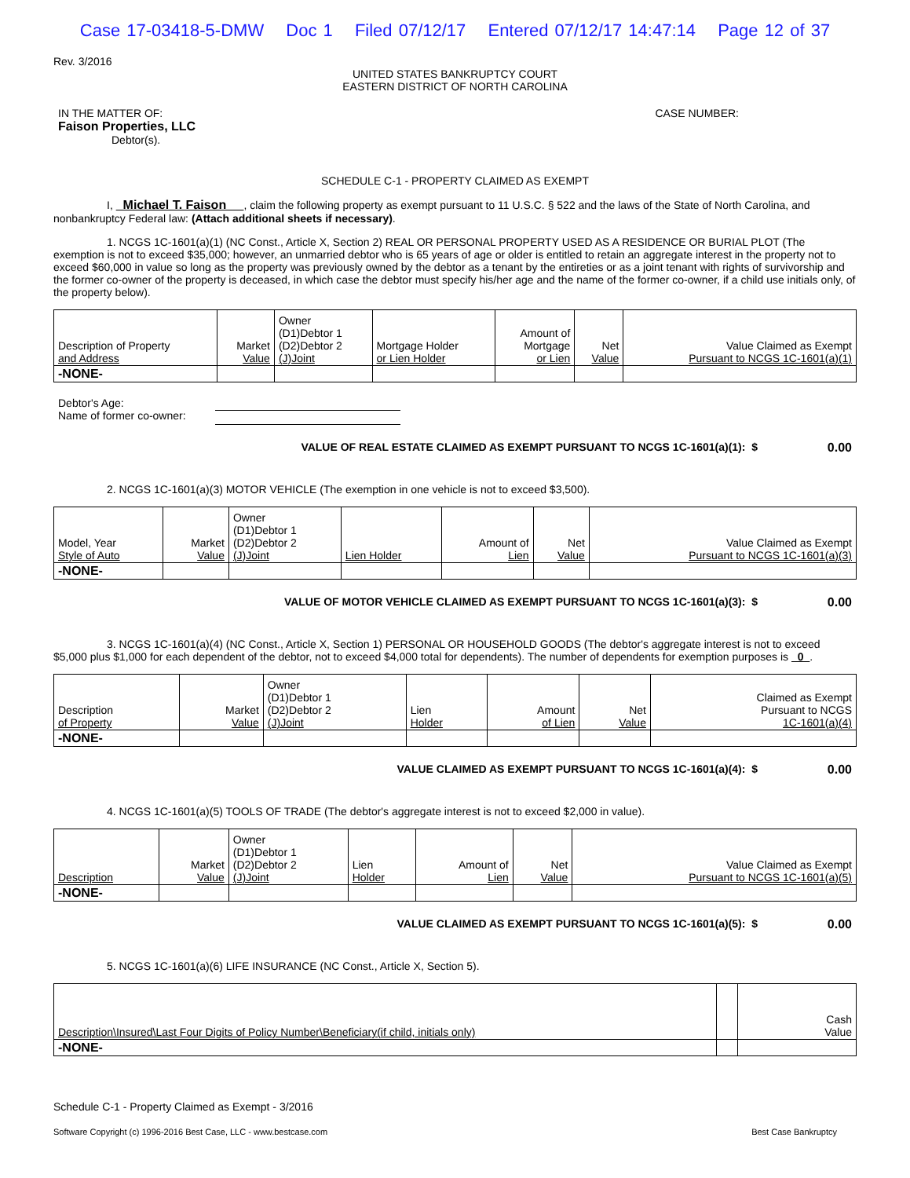Case 17-03418-5-DMW Doc 1 Filed 07/12/17 Entered 07/12/17 14:47:14 Page 12 of 37
Rev. 3/2016
UNITED STATES BANKRUPTCY COURT
EASTERN DISTRICT OF NORTH CAROLINA
IN THE MATTER OF:
Faison Properties, LLC
Debtor(s).
CASE NUMBER:
SCHEDULE C-1 - PROPERTY CLAIMED AS EXEMPT
I, Michael T. Faison , claim the following property as exempt pursuant to 11 U.S.C. § 522 and the laws of the State of North Carolina, and nonbankruptcy Federal law: (Attach additional sheets if necessary).
1. NCGS 1C-1601(a)(1) (NC Const., Article X, Section 2) REAL OR PERSONAL PROPERTY USED AS A RESIDENCE OR BURIAL PLOT (The exemption is not to exceed $35,000; however, an unmarried debtor who is 65 years of age or older is entitled to retain an aggregate interest in the property not to exceed $60,000 in value so long as the property was previously owned by the debtor as a tenant by the entireties or as a joint tenant with rights of survivorship and the former co-owner of the property is deceased, in which case the debtor must specify his/her age and the name of the former co-owner, if a child use initials only, of the property below).
| Description of Property and Address | Market Value | Owner (D1)Debtor 1 (D2)Debtor 2 (J)Joint | Mortgage Holder or Lien Holder | Amount of Mortgage or Lien | Net Value | Value Claimed as Exempt Pursuant to NCGS 1C-1601(a)(1) |
| --- | --- | --- | --- | --- | --- | --- |
| -NONE- | | | | | | |
Debtor's Age:
Name of former co-owner:
VALUE OF REAL ESTATE CLAIMED AS EXEMPT PURSUANT TO NCGS 1C-1601(a)(1): $ 0.00
2. NCGS 1C-1601(a)(3) MOTOR VEHICLE (The exemption in one vehicle is not to exceed $3,500).
| Model, Year Style of Auto | Market Value | Owner (D1)Debtor 1 (D2)Debtor 2 (J)Joint | Lien Holder | Amount of Lien | Net Value | Value Claimed as Exempt Pursuant to NCGS 1C-1601(a)(3) |
| --- | --- | --- | --- | --- | --- | --- |
| -NONE- | | | | | | |
VALUE OF MOTOR VEHICLE CLAIMED AS EXEMPT PURSUANT TO NCGS 1C-1601(a)(3): $ 0.00
3. NCGS 1C-1601(a)(4) (NC Const., Article X, Section 1) PERSONAL OR HOUSEHOLD GOODS (The debtor's aggregate interest is not to exceed $5,000 plus $1,000 for each dependent of the debtor, not to exceed $4,000 total for dependents). The number of dependents for exemption purposes is 0 .
| Description of Property | Market Value | Owner (D1)Debtor 1 (D2)Debtor 2 (J)Joint | Lien Holder | Amount of Lien | Net Value | Claimed as Exempt Pursuant to NCGS 1C-1601(a)(4) |
| --- | --- | --- | --- | --- | --- | --- |
| -NONE- | | | | | | |
VALUE CLAIMED AS EXEMPT PURSUANT TO NCGS 1C-1601(a)(4): $ 0.00
4. NCGS 1C-1601(a)(5) TOOLS OF TRADE (The debtor's aggregate interest is not to exceed $2,000 in value).
| Description | Market Value | Owner (D1)Debtor 1 (D2)Debtor 2 (J)Joint | Lien Holder | Amount of Lien | Net Value | Value Claimed as Exempt Pursuant to NCGS 1C-1601(a)(5) |
| --- | --- | --- | --- | --- | --- | --- |
| -NONE- | | | | | | |
VALUE CLAIMED AS EXEMPT PURSUANT TO NCGS 1C-1601(a)(5): $ 0.00
5. NCGS 1C-1601(a)(6) LIFE INSURANCE (NC Const., Article X, Section 5).
| Description\Insured\Last Four Digits of Policy Number\Beneficiary(if child, initials only) | | Cash Value |
| --- | --- | --- |
| -NONE- | | |
Schedule C-1 - Property Claimed as Exempt - 3/2016
Software Copyright (c) 1996-2016 Best Case, LLC - www.bestcase.com Best Case Bankruptcy